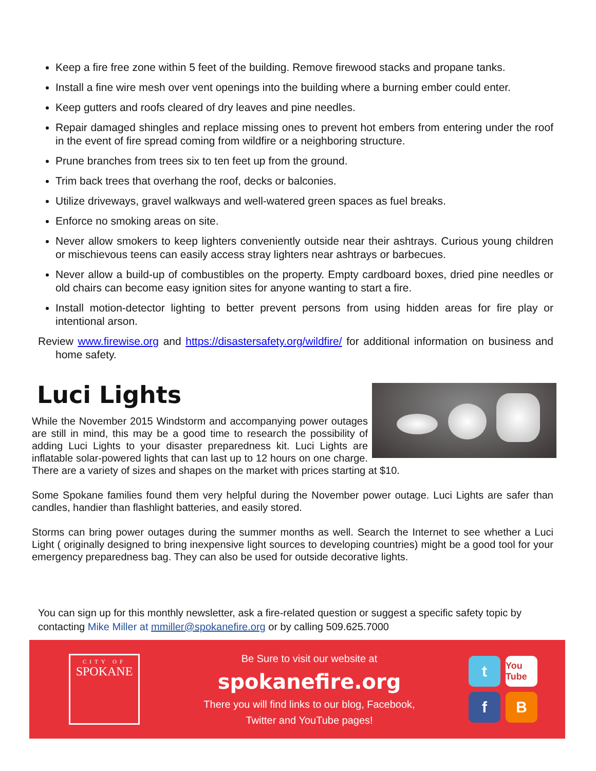Keep a fire free zone within 5 feet of the building. Remove firewood stacks and propane tanks.
Install a fine wire mesh over vent openings into the building where a burning ember could enter.
Keep gutters and roofs cleared of dry leaves and pine needles.
Repair damaged shingles and replace missing ones to prevent hot embers from entering under the roof in the event of fire spread coming from wildfire or a neighboring structure.
Prune branches from trees six to ten feet up from the ground.
Trim back trees that overhang the roof, decks or balconies.
Utilize driveways, gravel walkways and well-watered green spaces as fuel breaks.
Enforce no smoking areas on site.
Never allow smokers to keep lighters conveniently outside near their ashtrays. Curious young children or mischievous teens can easily access stray lighters near ashtrays or barbecues.
Never allow a build-up of combustibles on the property. Empty cardboard boxes, dried pine needles or old chairs can become easy ignition sites for anyone wanting to start a fire.
Install motion-detector lighting to better prevent persons from using hidden areas for fire play or intentional arson.
Review www.firewise.org and https://disastersafety.org/wildfire/ for additional information on business and home safety.
Luci Lights
While the November 2015 Windstorm and accompanying power outages are still in mind, this may be a good time to research the possibility of adding Luci Lights to your disaster preparedness kit. Luci Lights are inflatable solar-powered lights that can last up to 12 hours on one charge. There are a variety of sizes and shapes on the market with prices starting at $10.
Some Spokane families found them very helpful during the November power outage. Luci Lights are safer than candles, handier than flashlight batteries, and easily stored.
Storms can bring power outages during the summer months as well. Search the Internet to see whether a Luci Light ( originally designed to bring inexpensive light sources to developing countries) might be a good tool for your emergency preparedness bag. They can also be used for outside decorative lights.
You can sign up for this monthly newsletter, ask a fire-related question or suggest a specific safety topic by contacting Mike Miller at mmiller@spokanefire.org or by calling 509.625.7000
CITY OF
SPOKANE
Be Sure to visit our website at
spokanefire.org
There you will find links to our blog, Facebook,
Twitter and YouTube pages!
t
You Tube
f
B